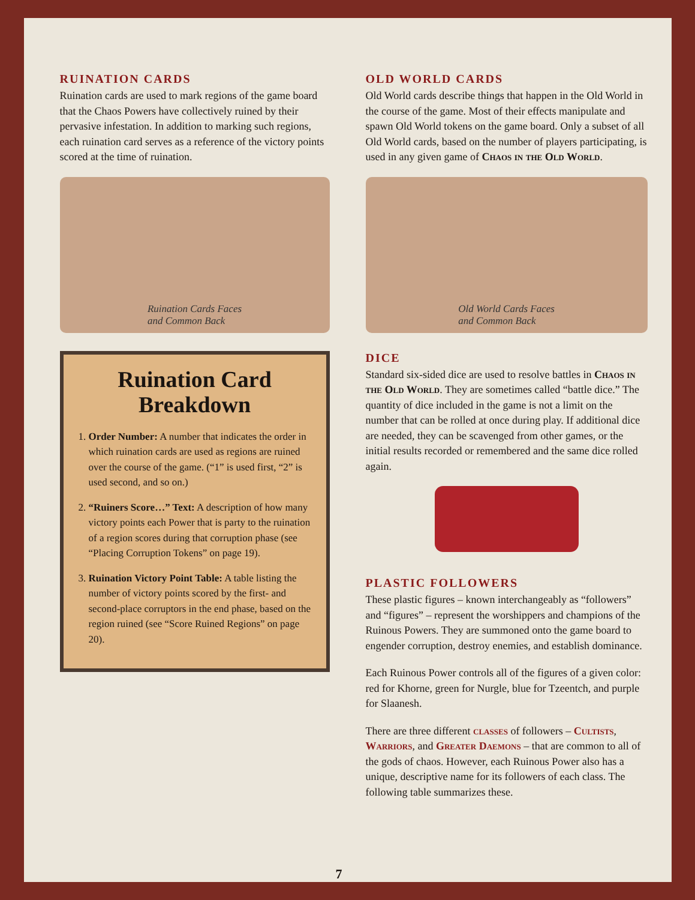RUINATION CARDS
Ruination cards are used to mark regions of the game board that the Chaos Powers have collectively ruined by their pervasive infestation. In addition to marking such regions, each ruination card serves as a reference of the victory points scored at the time of ruination.
Ruination Cards Faces
and Common Back
Ruination Card
Breakdown
1. Order Number: A number that indicates the order in which ruination cards are used as regions are ruined over the course of the game. (“1” is used first, “2” is used second, and so on.)
2. “Ruiners Score…” Text: A description of how many victory points each Power that is party to the ruination of a region scores during that corruption phase (see “Placing Corruption Tokens” on page 19).
3. Ruination Victory Point Table: A table listing the number of victory points scored by the first- and second-place corruptors in the end phase, based on the region ruined (see “Score Ruined Regions” on page 20).
OLD WORLD CARDS
Old World cards describe things that happen in the Old World in the course of the game. Most of their effects manipulate and spawn Old World tokens on the game board. Only a subset of all Old World cards, based on the number of players participating, is used in any given game of Chaos in the Old World.
Old World Cards Faces
and Common Back
DICE
Standard six-sided dice are used to resolve battles in Chaos in the Old World. They are sometimes called “battle dice.” The quantity of dice included in the game is not a limit on the number that can be rolled at once during play. If additional dice are needed, they can be scavenged from other games, or the initial results recorded or remembered and the same dice rolled again.
PLASTIC FOLLOWERS
These plastic figures – known interchangeably as “followers” and “figures” – represent the worshippers and champions of the Ruinous Powers. They are summoned onto the game board to engender corruption, destroy enemies, and establish dominance.
Each Ruinous Power controls all of the figures of a given color: red for Khorne, green for Nurgle, blue for Tzeentch, and purple for Slaanesh.
There are three different classes of followers – Cultists, Warriors, and Greater Daemons – that are common to all of the gods of chaos. However, each Ruinous Power also has a unique, descriptive name for its followers of each class. The following table summarizes these.
7